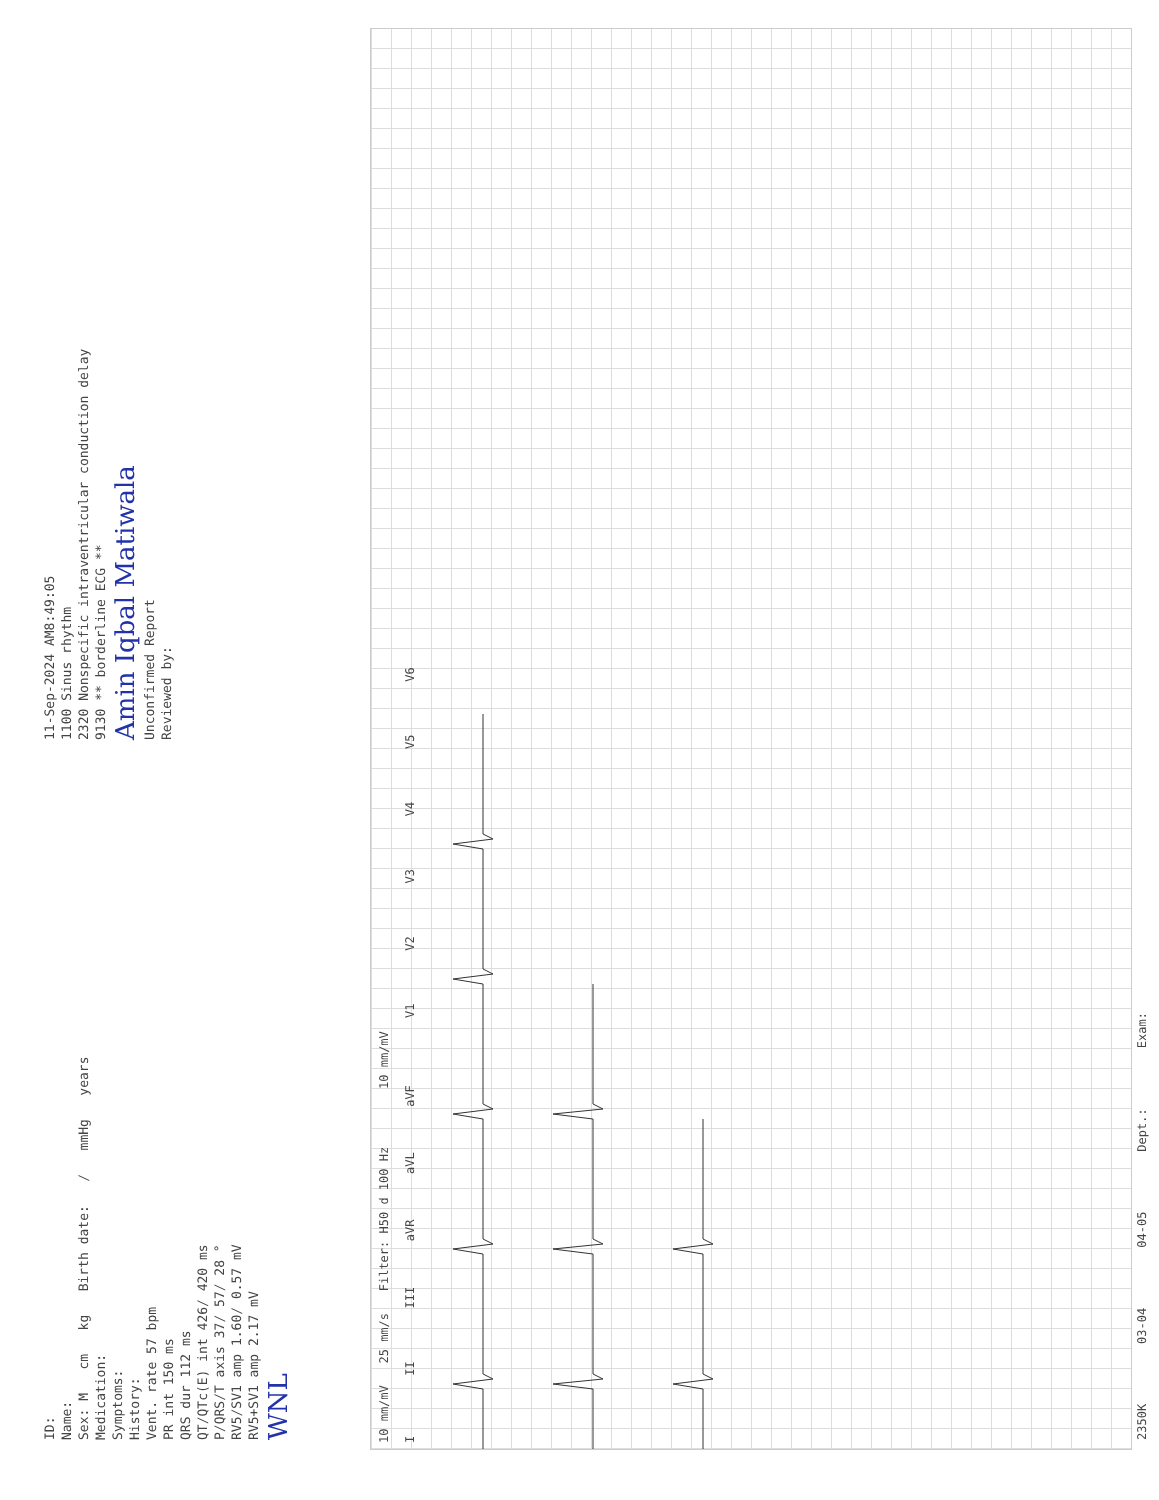ID:
Name:
Sex: M cm kg Birth date: / mmHg years
Medication:
Symptoms:
History:
Vent. rate 57 bpm
PR int 150 ms
QRS dur 112 ms
QT/QTc(E) int 426/ 420 ms
P/QRS/T axis 37/ 57/ 28 °
RV5/SV1 amp 1.60/ 0.57 mV
RV5+SV1 amp 2.17 mV
WNL
11-Sep-2024 AM8:49:05
1100 Sinus rhythm
2320 Nonspecific intraventricular conduction delay
9130 ** borderline ECG **
Amin Iqbal Matiwala
Unconfirmed Report
Reviewed by:
10 mm/mV 25 mm/s Filter: H50 d 100 Hz 10 mm/mV
I II III aVR aVL aVF V1 V2 V3 V4 V5 V6
2350K 03-04 04-05 Dept.: Exam: